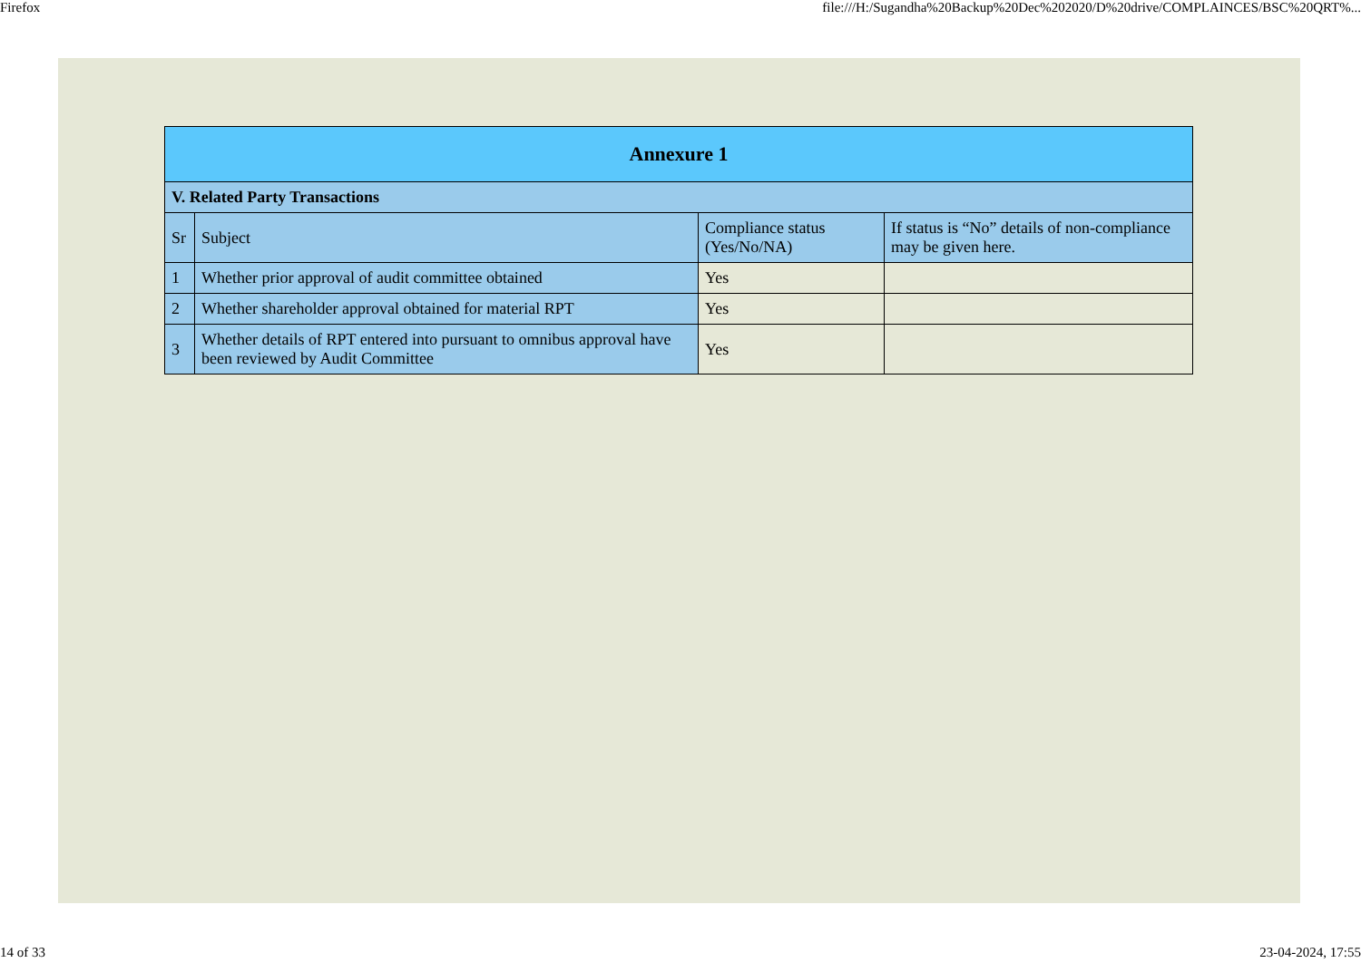Firefox file:///H:/Sugandha%20Backup%20Dec%202020/D%20drive/COMPLAINCES/BSC%20QRT%...
| Annexure 1 | | | |
| --- | --- | --- | --- |
| V. Related Party Transactions | | | |
| Sr | Subject | Compliance status (Yes/No/NA) | If status is “No” details of non-compliance may be given here. |
| 1 | Whether prior approval of audit committee obtained | Yes | |
| 2 | Whether shareholder approval obtained for material RPT | Yes | |
| 3 | Whether details of RPT entered into pursuant to omnibus approval have been reviewed by Audit Committee | Yes | |
14 of 33 23-04-2024, 17:55